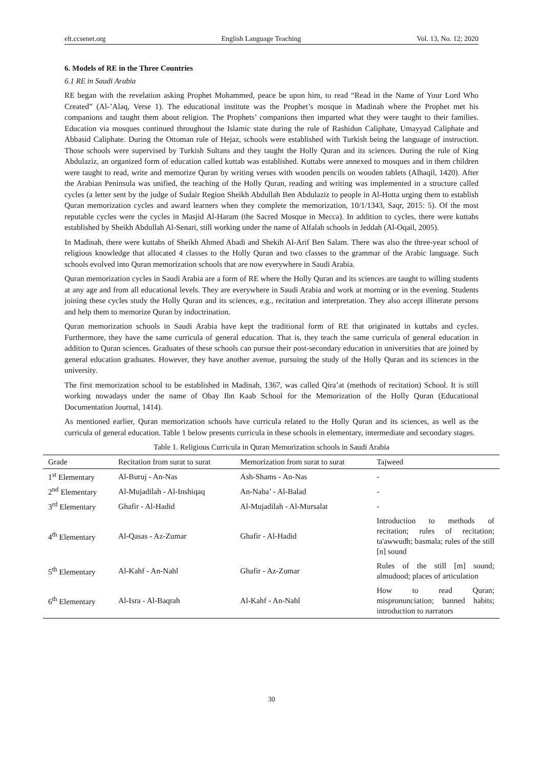elt.ccsenet.org English Language Teaching Vol. 13, No. 12; 2020
6. Models of RE in the Three Countries
6.1 RE in Saudi Arabia
RE began with the revelation asking Prophet Mohammed, peace be upon him, to read “Read in the Name of Your Lord Who Created” (Al-’Alaq, Verse 1). The educational institute was the Prophet’s mosque in Madinah where the Prophet met his companions and taught them about religion. The Prophets’ companions then imparted what they were taught to their families. Education via mosques continued throughout the Islamic state during the rule of Rashidun Caliphate, Umayyad Caliphate and Abbasid Caliphate. During the Ottoman rule of Hejaz, schools were established with Turkish being the language of instruction. Those schools were supervised by Turkish Sultans and they taught the Holly Quran and its sciences. During the rule of King Abdulaziz, an organized form of education called kuttab was established. Kuttabs were annexed to mosques and in them children were taught to read, write and memorize Quran by writing verses with wooden pencils on wooden tablets (Alhaqil, 1420). After the Arabian Peninsula was unified, the teaching of the Holly Quran, reading and writing was implemented in a structure called cycles (a letter sent by the judge of Sudair Region Sheikh Abdullah Ben Abdulaziz to people in Al-Hotta urging them to establish Quran memorization cycles and award learners when they complete the memorization, 10/1/1343, Saqr, 2015: 5). Of the most reputable cycles were the cycles in Masjid Al-Haram (the Sacred Mosque in Mecca). In addition to cycles, there were kuttabs established by Sheikh Abdullah Al-Senari, still working under the name of Alfalah schools in Jeddah (Al-Oqail, 2005).
In Madinah, there were kuttabs of Sheikh Ahmed Abadi and Shekih Al-Arif Ben Salam. There was also the three-year school of religious knowledge that allocated 4 classes to the Holly Quran and two classes to the grammar of the Arabic language. Such schools evolved into Quran memorization schools that are now everywhere in Saudi Arabia.
Quran memorization cycles in Saudi Arabia are a form of RE where the Holly Quran and its sciences are taught to willing students at any age and from all educational levels. They are everywhere in Saudi Arabia and work at morning or in the evening. Students joining these cycles study the Holly Quran and its sciences, e.g., recitation and interpretation. They also accept illiterate persons and help them to memorize Quran by indoctrination.
Quran memorization schools in Saudi Arabia have kept the traditional form of RE that originated in kuttabs and cycles. Furthermore, they have the same curricula of general education. That is, they teach the same curricula of general education in addition to Quran sciences. Graduates of these schools can pursue their post-secondary education in universities that are joined by general education graduates. However, they have another avenue, pursuing the study of the Holly Quran and its sciences in the university.
The first memorization school to be established in Madinah, 1367, was called Qira’at (methods of recitation) School. It is still working nowadays under the name of Obay Ibn Kaab School for the Memorization of the Holly Quran (Educational Documentation Journal, 1414).
As mentioned earlier, Quran memorization schools have curricula related to the Holly Quran and its sciences, as well as the curricula of general education. Table 1 below presents curricula in these schools in elementary, intermediate and secondary stages.
Table 1. Religious Curricula in Quran Memorization schools in Saudi Arabia
| Grade | Recitation from surat to surat | Memorization from surat to surat | Tajweed |
| --- | --- | --- | --- |
| 1<sup>st</sup> Elementary | Al-Buruj - An-Nas | Ash-Shams - An-Nas | - |
| 2<sup>nd</sup> Elementary | Al-Mujadilah - Al-Inshiqaq | An-Naba’ - Al-Balad | - |
| 3<sup>rd</sup> Elementary | Ghafir - Al-Hadid | Al-Mujadilah - Al-Mursalat | - |
| 4<sup>th</sup> Elementary | Al-Qasas - Az-Zumar | Ghafir - Al-Hadid | Introduction to methods of recitation; rules of recitation; ta'awwudh; basmala; rules of the still [n] sound |
| 5<sup>th</sup> Elementary | Al-Kahf - An-Nahl | Ghafir - Az-Zumar | Rules of the still [m] sound; almudood; places of articulation |
| 6<sup>th</sup> Elementary | Al-Isra - Al-Baqrah | Al-Kahf - An-Nahl | How to read Quran; mispronunciation; banned habits; introduction to narrators |
30